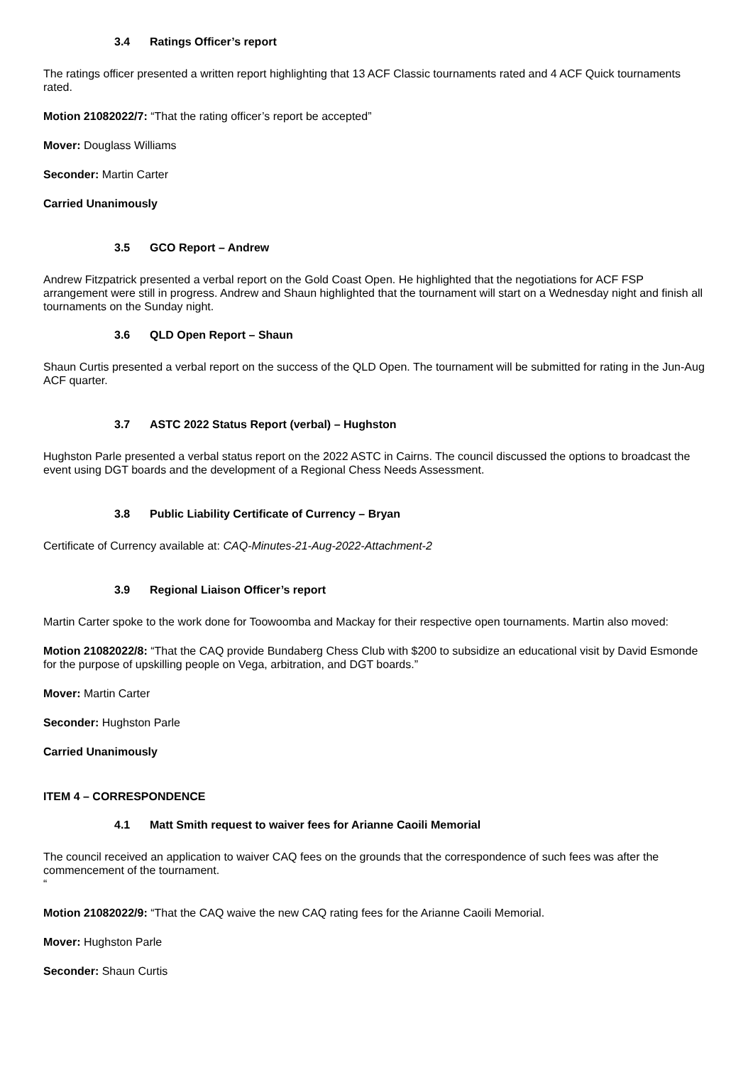3.4 Ratings Officer’s report
The ratings officer presented a written report highlighting that 13 ACF Classic tournaments rated and 4 ACF Quick tournaments rated.
Motion 21082022/7: “That the rating officer’s report be accepted”
Mover: Douglass Williams
Seconder: Martin Carter
Carried Unanimously
3.5 GCO Report – Andrew
Andrew Fitzpatrick presented a verbal report on the Gold Coast Open. He highlighted that the negotiations for ACF FSP arrangement were still in progress. Andrew and Shaun highlighted that the tournament will start on a Wednesday night and finish all tournaments on the Sunday night.
3.6 QLD Open Report – Shaun
Shaun Curtis presented a verbal report on the success of the QLD Open. The tournament will be submitted for rating in the Jun-Aug ACF quarter.
3.7 ASTC 2022 Status Report (verbal) – Hughston
Hughston Parle presented a verbal status report on the 2022 ASTC in Cairns. The council discussed the options to broadcast the event using DGT boards and the development of a Regional Chess Needs Assessment.
3.8 Public Liability Certificate of Currency – Bryan
Certificate of Currency available at: CAQ-Minutes-21-Aug-2022-Attachment-2
3.9 Regional Liaison Officer’s report
Martin Carter spoke to the work done for Toowoomba and Mackay for their respective open tournaments. Martin also moved:
Motion 21082022/8: “That the CAQ provide Bundaberg Chess Club with $200 to subsidize an educational visit by David Esmonde for the purpose of upskilling people on Vega, arbitration, and DGT boards.”
Mover: Martin Carter
Seconder: Hughston Parle
Carried Unanimously
ITEM 4 – CORRESPONDENCE
4.1 Matt Smith request to waiver fees for Arianne Caoili Memorial
The council received an application to waiver CAQ fees on the grounds that the correspondence of such fees was after the commencement of the tournament.
“
Motion 21082022/9: “That the CAQ waive the new CAQ rating fees for the Arianne Caoili Memorial.
Mover: Hughston Parle
Seconder: Shaun Curtis